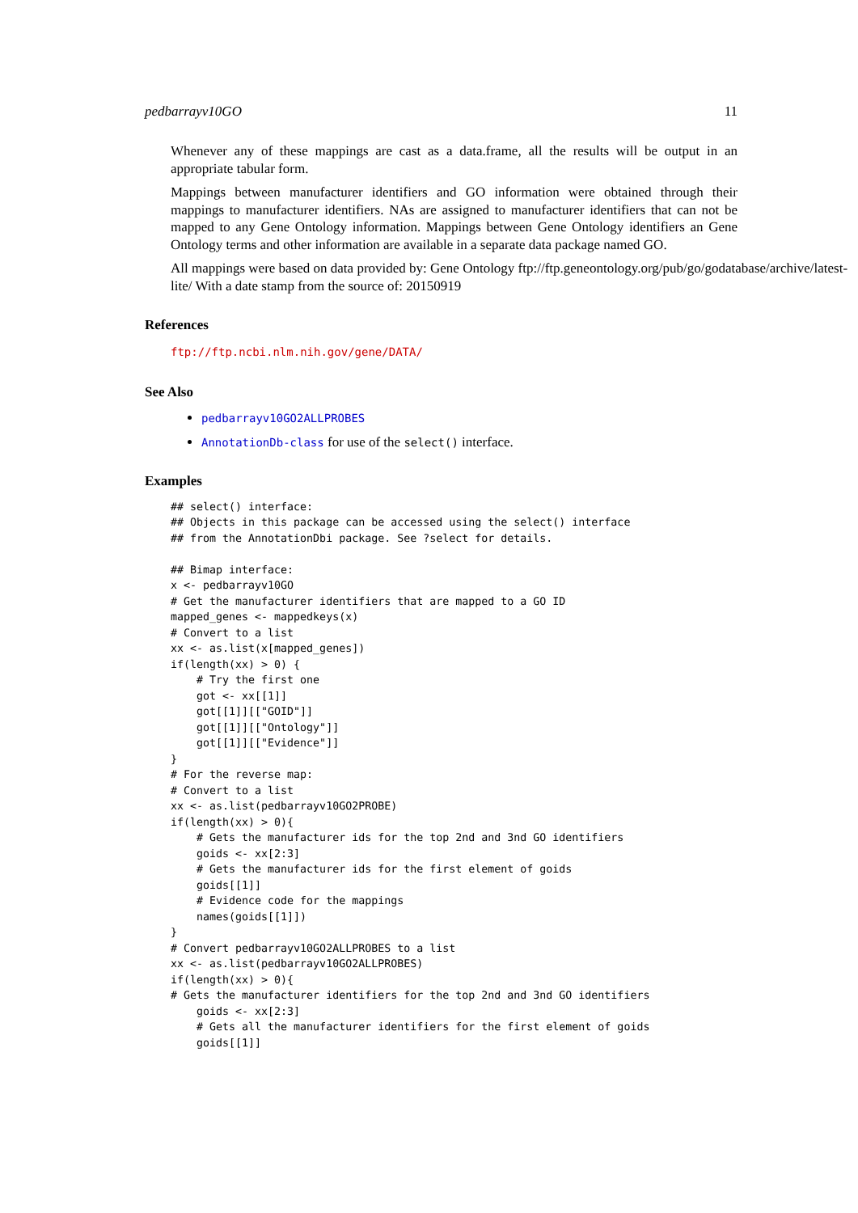pedbarrayv10GO 11
Whenever any of these mappings are cast as a data.frame, all the results will be output in an appropriate tabular form.
Mappings between manufacturer identifiers and GO information were obtained through their mappings to manufacturer identifiers. NAs are assigned to manufacturer identifiers that can not be mapped to any Gene Ontology information. Mappings between Gene Ontology identifiers an Gene Ontology terms and other information are available in a separate data package named GO.
All mappings were based on data provided by: Gene Ontology ftp://ftp.geneontology.org/pub/go/godatabase/archive/latest-
lite/ With a date stamp from the source of: 20150919
References
ftp://ftp.ncbi.nlm.nih.gov/gene/DATA/
See Also
pedbarrayv10GO2ALLPROBES
AnnotationDb-class for use of the select() interface.
Examples
## select() interface:
## Objects in this package can be accessed using the select() interface
## from the AnnotationDbi package. See ?select for details.

## Bimap interface:
x <- pedbarrayv10GO
# Get the manufacturer identifiers that are mapped to a GO ID
mapped_genes <- mappedkeys(x)
# Convert to a list
xx <- as.list(x[mapped_genes])
if(length(xx) > 0) {
    # Try the first one
    got <- xx[[1]]
    got[[1]][["GOID"]]
    got[[1]][["Ontology"]]
    got[[1]][["Evidence"]]
}
# For the reverse map:
# Convert to a list
xx <- as.list(pedbarrayv10GO2PROBE)
if(length(xx) > 0){
    # Gets the manufacturer ids for the top 2nd and 3nd GO identifiers
    goids <- xx[2:3]
    # Gets the manufacturer ids for the first element of goids
    goids[[1]]
    # Evidence code for the mappings
    names(goids[[1]])
}
# Convert pedbarrayv10GO2ALLPROBES to a list
xx <- as.list(pedbarrayv10GO2ALLPROBES)
if(length(xx) > 0){
# Gets the manufacturer identifiers for the top 2nd and 3nd GO identifiers
    goids <- xx[2:3]
    # Gets all the manufacturer identifiers for the first element of goids
    goids[[1]]